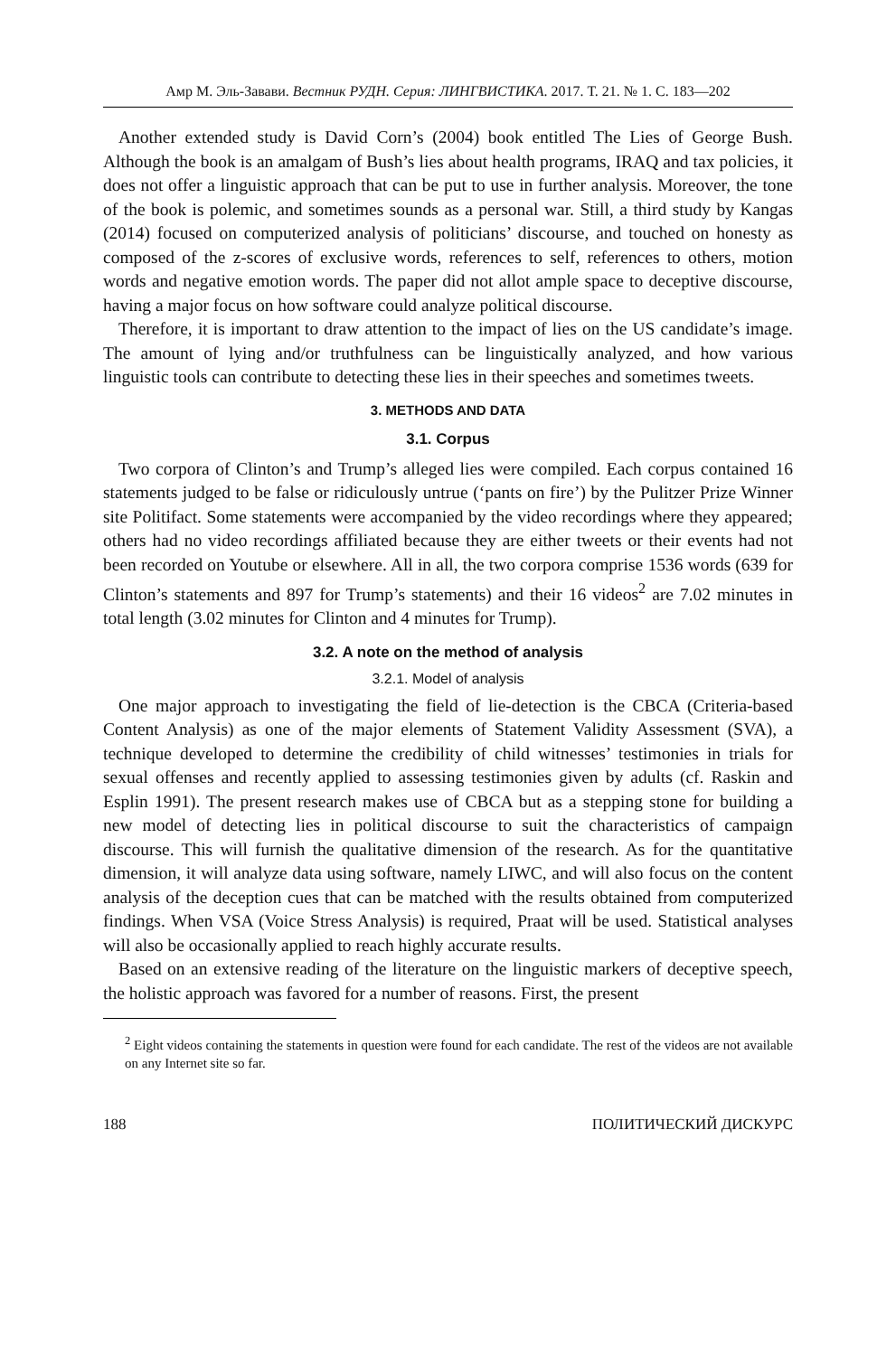Амр М. Эль-Завави. Вестник РУДН. Серия: ЛИНГВИСТИКА. 2017. Т. 21. № 1. С. 183—202
Another extended study is David Corn’s (2004) book entitled The Lies of George Bush. Although the book is an amalgam of Bush’s lies about health programs, IRAQ and tax policies, it does not offer a linguistic approach that can be put to use in further analysis. Moreover, the tone of the book is polemic, and sometimes sounds as a personal war. Still, a third study by Kangas (2014) focused on computerized analysis of politicians’ discourse, and touched on honesty as composed of the z-scores of exclusive words, references to self, references to others, motion words and negative emotion words. The paper did not allot ample space to deceptive discourse, having a major focus on how software could analyze political discourse.
Therefore, it is important to draw attention to the impact of lies on the US candidate’s image. The amount of lying and/or truthfulness can be linguistically analyzed, and how various linguistic tools can contribute to detecting these lies in their speeches and sometimes tweets.
3. METHODS AND DATA
3.1. Corpus
Two corpora of Clinton’s and Trump’s alleged lies were compiled. Each corpus contained 16 statements judged to be false or ridiculously untrue (‘pants on fire’) by the Pulitzer Prize Winner site Politifact. Some statements were accompanied by the video recordings where they appeared; others had no video recordings affiliated because they are either tweets or their events had not been recorded on Youtube or elsewhere. All in all, the two corpora comprise 1536 words (639 for Clinton’s statements and 897 for Trump’s statements) and their 16 videos<sup>2</sup> are 7.02 minutes in total length (3.02 minutes for Clinton and 4 minutes for Trump).
3.2. A note on the method of analysis
3.2.1. Model of analysis
One major approach to investigating the field of lie-detection is the CBCA (Criteria-based Content Analysis) as one of the major elements of Statement Validity Assessment (SVA), a technique developed to determine the credibility of child witnesses’ testimonies in trials for sexual offenses and recently applied to assessing testimonies given by adults (cf. Raskin and Esplin 1991). The present research makes use of CBCA but as a stepping stone for building a new model of detecting lies in political discourse to suit the characteristics of campaign discourse. This will furnish the qualitative dimension of the research. As for the quantitative dimension, it will analyze data using software, namely LIWC, and will also focus on the content analysis of the deception cues that can be matched with the results obtained from computerized findings. When VSA (Voice Stress Analysis) is required, Praat will be used. Statistical analyses will also be occasionally applied to reach highly accurate results.
Based on an extensive reading of the literature on the linguistic markers of deceptive speech, the holistic approach was favored for a number of reasons. First, the present
<sup>2</sup> Eight videos containing the statements in question were found for each candidate. The rest of the videos are not available on any Internet site so far.
188 ПОЛИТИЧЕСКИЙ ДИСКУРС